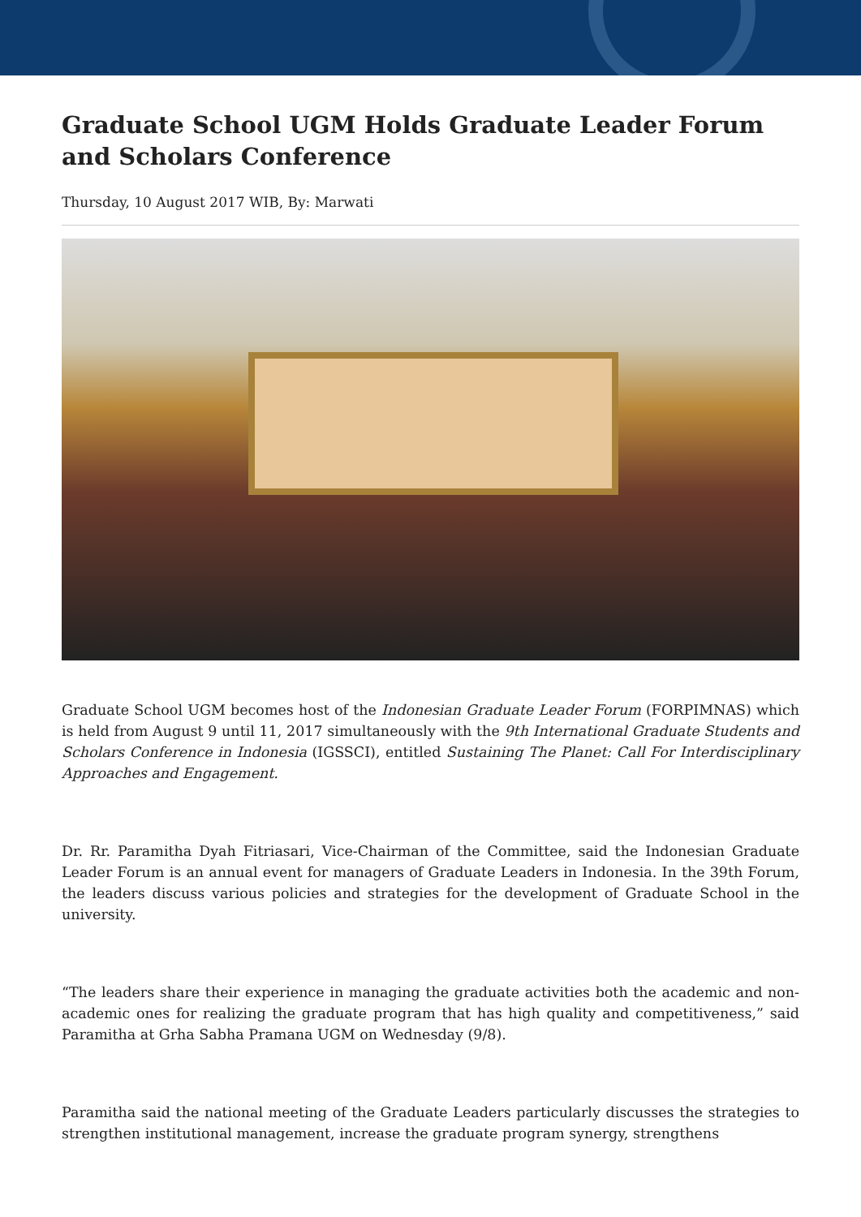Graduate School UGM Holds Graduate Leader Forum and Scholars Conference
Thursday, 10 August 2017 WIB, By: Marwati
Graduate School UGM becomes host of the Indonesian Graduate Leader Forum (FORPIMNAS) which is held from August 9 until 11, 2017 simultaneously with the 9th International Graduate Students and Scholars Conference in Indonesia (IGSSCI), entitled Sustaining The Planet: Call For Interdisciplinary Approaches and Engagement.
Dr. Rr. Paramitha Dyah Fitriasari, Vice-Chairman of the Committee, said the Indonesian Graduate Leader Forum is an annual event for managers of Graduate Leaders in Indonesia. In the 39th Forum, the leaders discuss various policies and strategies for the development of Graduate School in the university.
“The leaders share their experience in managing the graduate activities both the academic and non-academic ones for realizing the graduate program that has high quality and competitiveness,” said Paramitha at Grha Sabha Pramana UGM on Wednesday (9/8).
Paramitha said the national meeting of the Graduate Leaders particularly discusses the strategies to strengthen institutional management, increase the graduate program synergy, strengthens